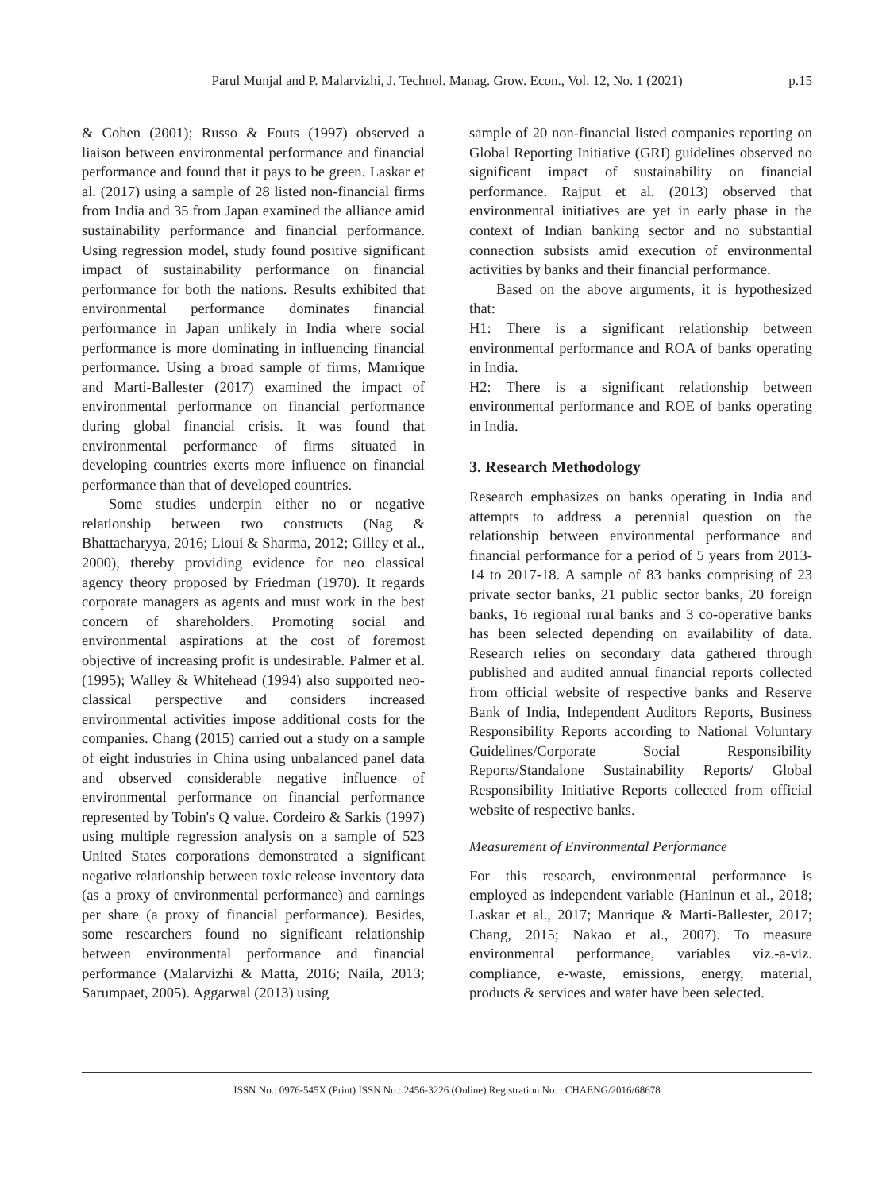Parul Munjal and P. Malarvizhi, J. Technol. Manag. Grow. Econ., Vol. 12, No. 1 (2021) p.15
& Cohen (2001); Russo & Fouts (1997) observed a liaison between environmental performance and financial performance and found that it pays to be green. Laskar et al. (2017) using a sample of 28 listed non-financial firms from India and 35 from Japan examined the alliance amid sustainability performance and financial performance. Using regression model, study found positive significant impact of sustainability performance on financial performance for both the nations. Results exhibited that environmental performance dominates financial performance in Japan unlikely in India where social performance is more dominating in influencing financial performance. Using a broad sample of firms, Manrique and Marti-Ballester (2017) examined the impact of environmental performance on financial performance during global financial crisis. It was found that environmental performance of firms situated in developing countries exerts more influence on financial performance than that of developed countries.
Some studies underpin either no or negative relationship between two constructs (Nag & Bhattacharyya, 2016; Lioui & Sharma, 2012; Gilley et al., 2000), thereby providing evidence for neo classical agency theory proposed by Friedman (1970). It regards corporate managers as agents and must work in the best concern of shareholders. Promoting social and environmental aspirations at the cost of foremost objective of increasing profit is undesirable. Palmer et al. (1995); Walley & Whitehead (1994) also supported neo-classical perspective and considers increased environmental activities impose additional costs for the companies. Chang (2015) carried out a study on a sample of eight industries in China using unbalanced panel data and observed considerable negative influence of environmental performance on financial performance represented by Tobin's Q value. Cordeiro & Sarkis (1997) using multiple regression analysis on a sample of 523 United States corporations demonstrated a significant negative relationship between toxic release inventory data (as a proxy of environmental performance) and earnings per share (a proxy of financial performance). Besides, some researchers found no significant relationship between environmental performance and financial performance (Malarvizhi & Matta, 2016; Naila, 2013; Sarumpaet, 2005). Aggarwal (2013) using
sample of 20 non-financial listed companies reporting on Global Reporting Initiative (GRI) guidelines observed no significant impact of sustainability on financial performance. Rajput et al. (2013) observed that environmental initiatives are yet in early phase in the context of Indian banking sector and no substantial connection subsists amid execution of environmental activities by banks and their financial performance.
Based on the above arguments, it is hypothesized that:
H1: There is a significant relationship between environmental performance and ROA of banks operating in India.
H2: There is a significant relationship between environmental performance and ROE of banks operating in India.
3. Research Methodology
Research emphasizes on banks operating in India and attempts to address a perennial question on the relationship between environmental performance and financial performance for a period of 5 years from 2013-14 to 2017-18. A sample of 83 banks comprising of 23 private sector banks, 21 public sector banks, 20 foreign banks, 16 regional rural banks and 3 co-operative banks has been selected depending on availability of data. Research relies on secondary data gathered through published and audited annual financial reports collected from official website of respective banks and Reserve Bank of India, Independent Auditors Reports, Business Responsibility Reports according to National Voluntary Guidelines/Corporate Social Responsibility Reports/Standalone Sustainability Reports/ Global Responsibility Initiative Reports collected from official website of respective banks.
Measurement of Environmental Performance
For this research, environmental performance is employed as independent variable (Haninun et al., 2018; Laskar et al., 2017; Manrique & Marti-Ballester, 2017; Chang, 2015; Nakao et al., 2007). To measure environmental performance, variables viz.-a-viz. compliance, e-waste, emissions, energy, material, products & services and water have been selected.
ISSN No.: 0976-545X (Print) ISSN No.: 2456-3226 (Online) Registration No. : CHAENG/2016/68678